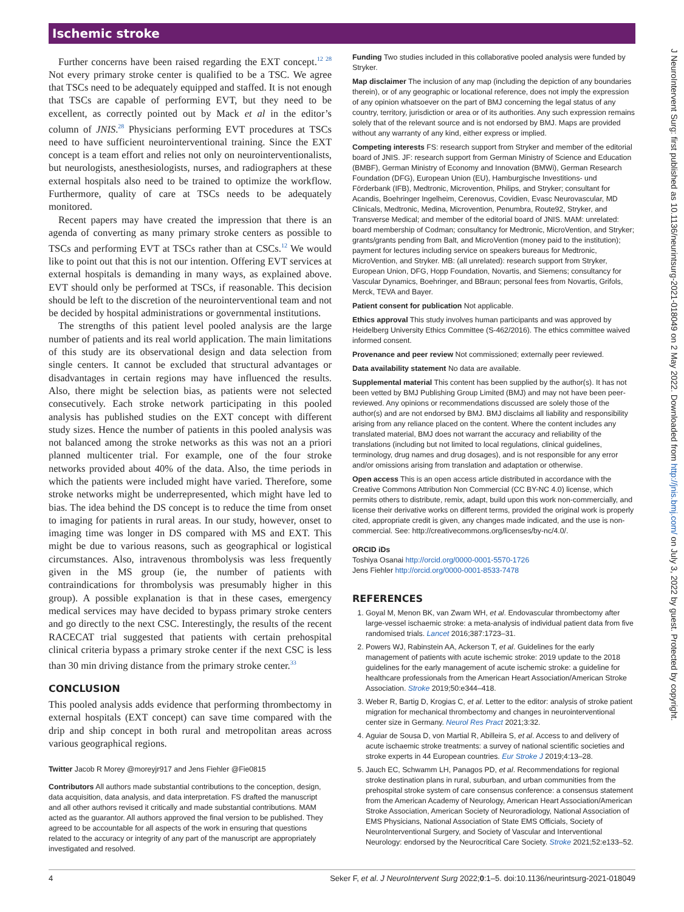Ischemic stroke
Further concerns have been raised regarding the EXT concept.<sup>12 28</sup> Not every primary stroke center is qualified to be a TSC. We agree that TSCs need to be adequately equipped and staffed. It is not enough that TSCs are capable of performing EVT, but they need to be excellent, as correctly pointed out by Mack et al in the editor’s column of JNIS.<sup>28</sup> Physicians performing EVT procedures at TSCs need to have sufficient neurointerventional training. Since the EXT concept is a team effort and relies not only on neurointerventionalists, but neurologists, anesthesiologists, nurses, and radiographers at these external hospitals also need to be trained to optimize the workflow. Furthermore, quality of care at TSCs needs to be adequately monitored.
Recent papers may have created the impression that there is an agenda of converting as many primary stroke centers as possible to TSCs and performing EVT at TSCs rather than at CSCs.<sup>12</sup> We would like to point out that this is not our intention. Offering EVT services at external hospitals is demanding in many ways, as explained above. EVT should only be performed at TSCs, if reasonable. This decision should be left to the discretion of the neurointerventional team and not be decided by hospital administrations or governmental institutions.
The strengths of this patient level pooled analysis are the large number of patients and its real world application. The main limitations of this study are its observational design and data selection from single centers. It cannot be excluded that structural advantages or disadvantages in certain regions may have influenced the results. Also, there might be selection bias, as patients were not selected consecutively. Each stroke network participating in this pooled analysis has published studies on the EXT concept with different study sizes. Hence the number of patients in this pooled analysis was not balanced among the stroke networks as this was not an a priori planned multicenter trial. For example, one of the four stroke networks provided about 40% of the data. Also, the time periods in which the patients were included might have varied. Therefore, some stroke networks might be underrepresented, which might have led to bias. The idea behind the DS concept is to reduce the time from onset to imaging for patients in rural areas. In our study, however, onset to imaging time was longer in DS compared with MS and EXT. This might be due to various reasons, such as geographical or logistical circumstances. Also, intravenous thrombolysis was less frequently given in the MS group (ie, the number of patients with contraindications for thrombolysis was presumably higher in this group). A possible explanation is that in these cases, emergency medical services may have decided to bypass primary stroke centers and go directly to the next CSC. Interestingly, the results of the recent RACECAT trial suggested that patients with certain prehospital clinical criteria bypass a primary stroke center if the next CSC is less than 30 min driving distance from the primary stroke center.<sup>33</sup>
CONCLUSION
This pooled analysis adds evidence that performing thrombectomy in external hospitals (EXT concept) can save time compared with the drip and ship concept in both rural and metropolitan areas across various geographical regions.
Twitter Jacob R Morey @moreyjr917 and Jens Fiehler @Fie0815
Contributors All authors made substantial contributions to the conception, design, data acquisition, data analysis, and data interpretation. FS drafted the manuscript and all other authors revised it critically and made substantial contributions. MAM acted as the guarantor. All authors approved the final version to be published. They agreed to be accountable for all aspects of the work in ensuring that questions related to the accuracy or integrity of any part of the manuscript are appropriately investigated and resolved.
Funding Two studies included in this collaborative pooled analysis were funded by Stryker.
Map disclaimer The inclusion of any map (including the depiction of any boundaries therein), or of any geographic or locational reference, does not imply the expression of any opinion whatsoever on the part of BMJ concerning the legal status of any country, territory, jurisdiction or area or of its authorities. Any such expression remains solely that of the relevant source and is not endorsed by BMJ. Maps are provided without any warranty of any kind, either express or implied.
Competing interests FS: research support from Stryker and member of the editorial board of JNIS. JF: research support from German Ministry of Science and Education (BMBF), German Ministry of Economy and Innovation (BMWi), German Research Foundation (DFG), European Union (EU), Hamburgische Investitions- und Förderbank (IFB), Medtronic, Microvention, Philips, and Stryker; consultant for Acandis, Boehringer Ingelheim, Cerenovus, Covidien, Evasc Neurovascular, MD Clinicals, Medtronic, Medina, Microvention, Penumbra, Route92, Stryker, and Transverse Medical; and member of the editorial board of JNIS. MAM: unrelated: board membership of Codman; consultancy for Medtronic, MicroVention, and Stryker; grants/grants pending from Balt, and MicroVention (money paid to the institution); payment for lectures including service on speakers bureaus for Medtronic, MicroVention, and Stryker. MB: (all unrelated): research support from Stryker, European Union, DFG, Hopp Foundation, Novartis, and Siemens; consultancy for Vascular Dynamics, Boehringer, and BBraun; personal fees from Novartis, Grifols, Merck, TEVA and Bayer.
Patient consent for publication Not applicable.
Ethics approval This study involves human participants and was approved by Heidelberg University Ethics Committee (S-462/2016). The ethics committee waived informed consent.
Provenance and peer review Not commissioned; externally peer reviewed.
Data availability statement No data are available.
Supplemental material This content has been supplied by the author(s). It has not been vetted by BMJ Publishing Group Limited (BMJ) and may not have been peer-reviewed. Any opinions or recommendations discussed are solely those of the author(s) and are not endorsed by BMJ. BMJ disclaims all liability and responsibility arising from any reliance placed on the content. Where the content includes any translated material, BMJ does not warrant the accuracy and reliability of the translations (including but not limited to local regulations, clinical guidelines, terminology, drug names and drug dosages), and is not responsible for any error and/or omissions arising from translation and adaptation or otherwise.
Open access This is an open access article distributed in accordance with the Creative Commons Attribution Non Commercial (CC BY-NC 4.0) license, which permits others to distribute, remix, adapt, build upon this work non-commercially, and license their derivative works on different terms, provided the original work is properly cited, appropriate credit is given, any changes made indicated, and the use is non-commercial. See: http://creativecommons.org/licenses/by-nc/4.0/.
ORCID iDs
Toshiya Osanai http://orcid.org/0000-0001-5570-1726
Jens Fiehler http://orcid.org/0000-0001-8533-7478
REFERENCES
1. Goyal M, Menon BK, van Zwam WH, et al. Endovascular thrombectomy after large-vessel ischaemic stroke: a meta-analysis of individual patient data from five randomised trials. Lancet 2016;387:1723–31.
2. Powers WJ, Rabinstein AA, Ackerson T, et al. Guidelines for the early management of patients with acute ischemic stroke: 2019 update to the 2018 guidelines for the early management of acute ischemic stroke: a guideline for healthcare professionals from the American Heart Association/American Stroke Association. Stroke 2019;50:e344–418.
3. Weber R, Bartig D, Krogias C, et al. Letter to the editor: analysis of stroke patient migration for mechanical thrombectomy and changes in neurointerventional center size in Germany. Neurol Res Pract 2021;3:32.
4. Aguiar de Sousa D, von Martial R, Abilleira S, et al. Access to and delivery of acute ischaemic stroke treatments: a survey of national scientific societies and stroke experts in 44 European countries. Eur Stroke J 2019;4:13–28.
5. Jauch EC, Schwamm LH, Panagos PD, et al. Recommendations for regional stroke destination plans in rural, suburban, and urban communities from the prehospital stroke system of care consensus conference: a consensus statement from the American Academy of Neurology, American Heart Association/American Stroke Association, American Society of Neuroradiology, National Association of EMS Physicians, National Association of State EMS Officials, Society of NeuroInterventional Surgery, and Society of Vascular and Interventional Neurology: endorsed by the Neurocritical Care Society. Stroke 2021;52:e133–52.
4 Seker F, et al. J NeuroIntervent Surg 2022;0:1–5. doi:10.1136/neurintsurg-2021-018049
J NeuroIntervent Surg: first published as 10.1136/neurintsurg-2021-018049 on 2 May 2022. Downloaded from http://jnis.bmj.com/ on July 3, 2022 by guest. Protected by copyright.